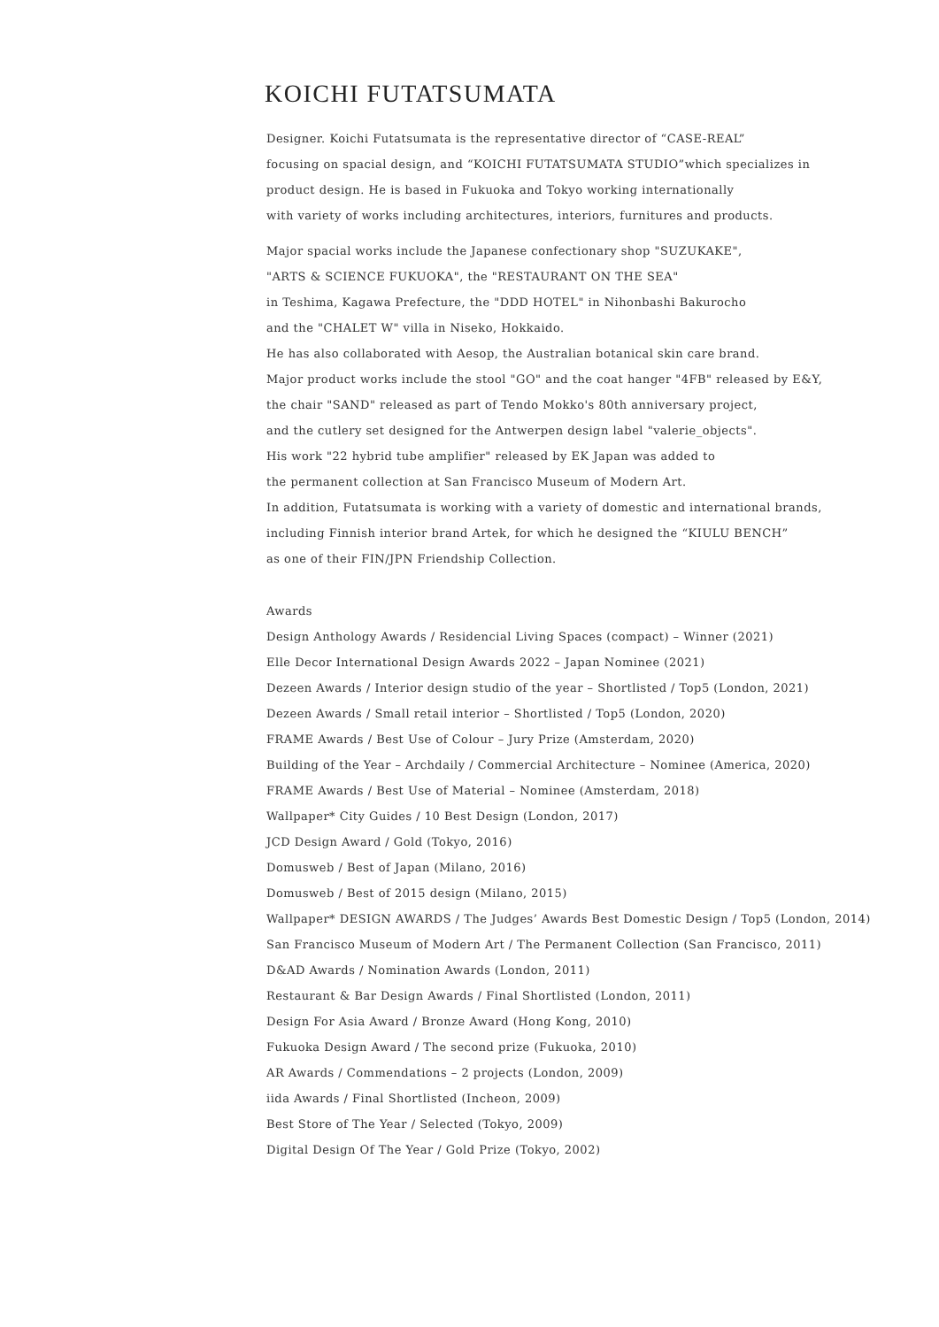KOICHI FUTATSUMATA
Designer. Koichi Futatsumata is the representative director of “CASE-REAL”
focusing on spacial design, and “KOICHI FUTATSUMATA STUDIO”which specializes in
product design. He is based in Fukuoka and Tokyo working internationally
with variety of works including architectures, interiors, furnitures and products.
Major spacial works include the Japanese confectionary shop "SUZUKAKE",
"ARTS & SCIENCE FUKUOKA", the "RESTAURANT ON THE SEA"
in Teshima, Kagawa Prefecture, the "DDD HOTEL" in Nihonbashi Bakurocho
and the "CHALET W" villa in Niseko, Hokkaido.
He has also collaborated with Aesop, the Australian botanical skin care brand.
Major product works include the stool "GO" and the coat hanger "4FB" released by E&Y,
the chair "SAND" released as part of Tendo Mokko's 80th anniversary project,
and the cutlery set designed for the Antwerpen design label "valerie_objects".
His work "22 hybrid tube amplifier" released by EK Japan was added to
the permanent collection at San Francisco Museum of Modern Art.
In addition, Futatsumata is working with a variety of domestic and international brands,
including Finnish interior brand Artek, for which he designed the “KIULU BENCH”
as one of their FIN/JPN Friendship Collection.
Awards
Design Anthology Awards / Residencial Living Spaces (compact) – Winner (2021)
Elle Decor International Design Awards 2022 – Japan Nominee (2021)
Dezeen Awards / Interior design studio of the year – Shortlisted / Top5 (London, 2021)
Dezeen Awards / Small retail interior – Shortlisted / Top5 (London, 2020)
FRAME Awards / Best Use of Colour – Jury Prize (Amsterdam, 2020)
Building of the Year – Archdaily / Commercial Architecture – Nominee (America, 2020)
FRAME Awards / Best Use of Material – Nominee (Amsterdam, 2018)
Wallpaper* City Guides / 10 Best Design (London, 2017)
JCD Design Award / Gold (Tokyo, 2016)
Domusweb / Best of Japan (Milano, 2016)
Domusweb / Best of 2015 design (Milano, 2015)
Wallpaper* DESIGN AWARDS / The Judges’ Awards Best Domestic Design / Top5 (London, 2014)
San Francisco Museum of Modern Art / The Permanent Collection (San Francisco, 2011)
D&AD Awards / Nomination Awards (London, 2011)
Restaurant & Bar Design Awards / Final Shortlisted (London, 2011)
Design For Asia Award / Bronze Award (Hong Kong, 2010)
Fukuoka Design Award / The second prize (Fukuoka, 2010)
AR Awards / Commendations – 2 projects (London, 2009)
iida Awards / Final Shortlisted (Incheon, 2009)
Best Store of The Year / Selected (Tokyo, 2009)
Digital Design Of The Year / Gold Prize (Tokyo, 2002)